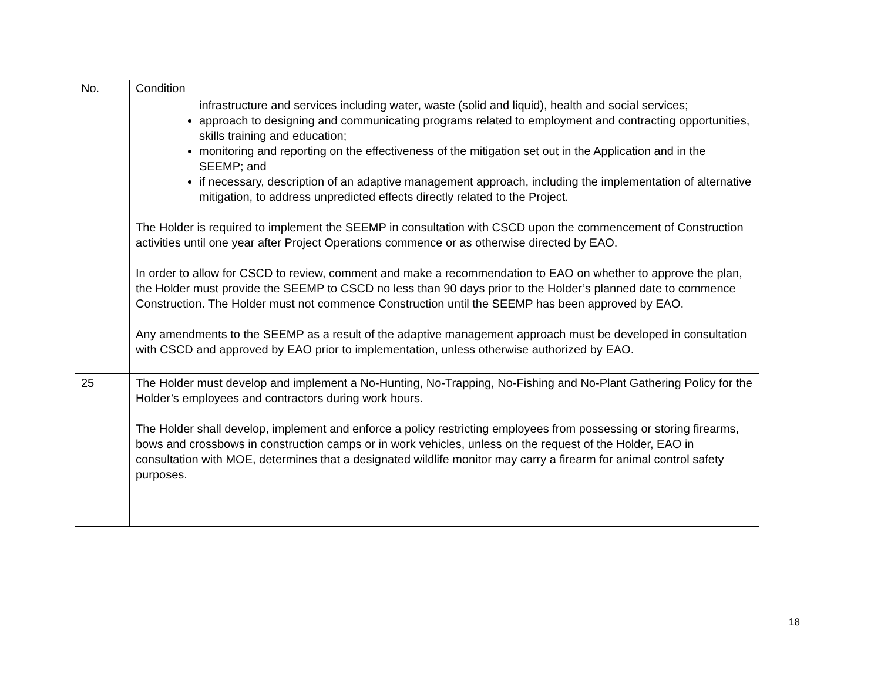| No. | Condition |
| --- | --- |
| | infrastructure and services including water, waste (solid and liquid), health and social services; approach to designing and communicating programs related to employment and contracting opportunities, skills training and education; monitoring and reporting on the effectiveness of the mitigation set out in the Application and in the SEEMP; and if necessary, description of an adaptive management approach, including the implementation of alternative mitigation, to address unpredicted effects directly related to the Project. The Holder is required to implement the SEEMP in consultation with CSCD upon the commencement of Construction activities until one year after Project Operations commence or as otherwise directed by EAO. In order to allow for CSCD to review, comment and make a recommendation to EAO on whether to approve the plan, the Holder must provide the SEEMP to CSCD no less than 90 days prior to the Holder’s planned date to commence Construction. The Holder must not commence Construction until the SEEMP has been approved by EAO. Any amendments to the SEEMP as a result of the adaptive management approach must be developed in consultation with CSCD and approved by EAO prior to implementation, unless otherwise authorized by EAO. |
| 25 | The Holder must develop and implement a No-Hunting, No-Trapping, No-Fishing and No-Plant Gathering Policy for the Holder’s employees and contractors during work hours. The Holder shall develop, implement and enforce a policy restricting employees from possessing or storing firearms, bows and crossbows in construction camps or in work vehicles, unless on the request of the Holder, EAO in consultation with MOE, determines that a designated wildlife monitor may carry a firearm for animal control safety purposes. |
18